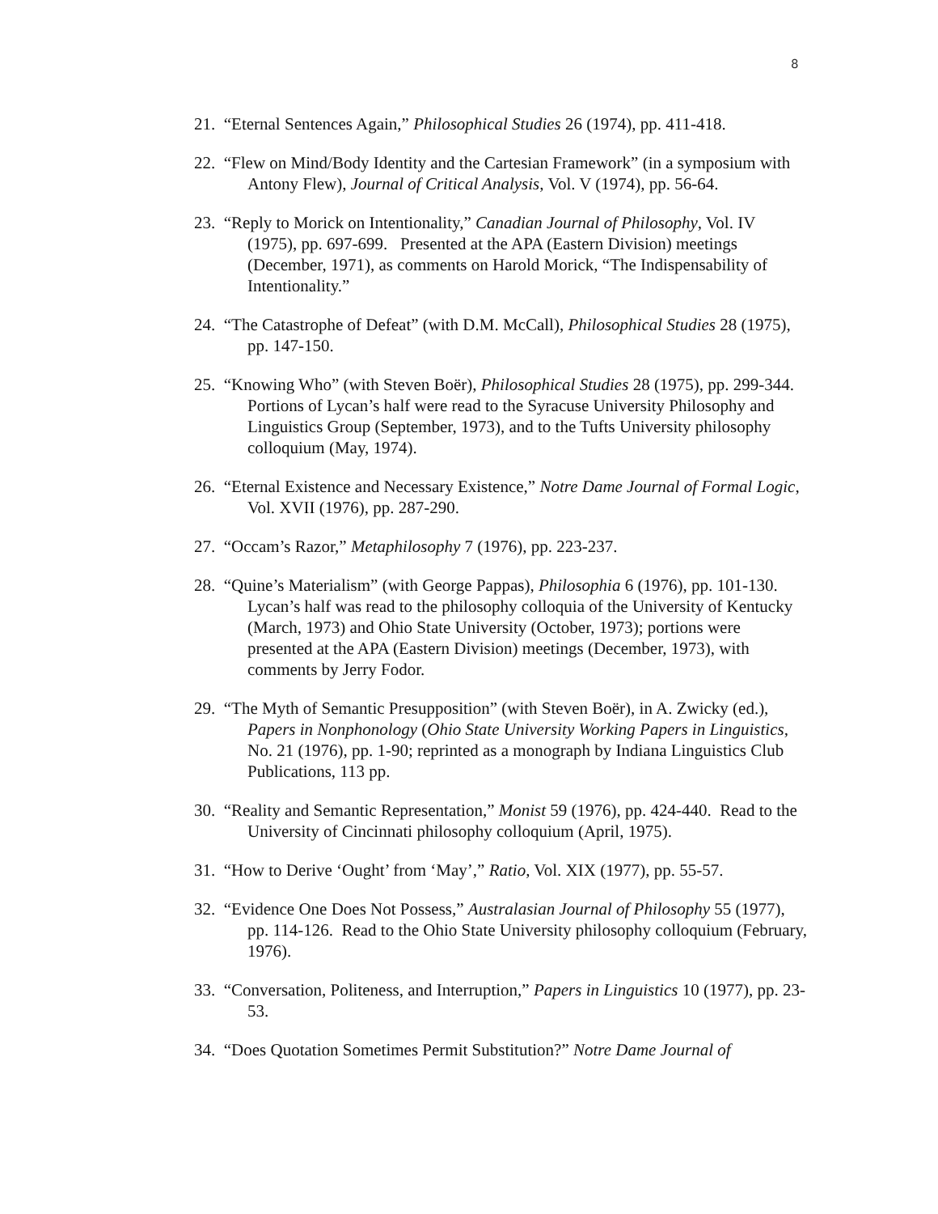8
21. “Eternal Sentences Again,” Philosophical Studies 26 (1974), pp. 411-418.
22. “Flew on Mind/Body Identity and the Cartesian Framework” (in a symposium with Antony Flew), Journal of Critical Analysis, Vol. V (1974), pp. 56-64.
23. “Reply to Morick on Intentionality,” Canadian Journal of Philosophy, Vol. IV (1975), pp. 697-699. Presented at the APA (Eastern Division) meetings (December, 1971), as comments on Harold Morick, “The Indispensability of Intentionality.”
24. “The Catastrophe of Defeat” (with D.M. McCall), Philosophical Studies 28 (1975), pp. 147-150.
25. “Knowing Who” (with Steven Boër), Philosophical Studies 28 (1975), pp. 299-344. Portions of Lycan’s half were read to the Syracuse University Philosophy and Linguistics Group (September, 1973), and to the Tufts University philosophy colloquium (May, 1974).
26. “Eternal Existence and Necessary Existence,” Notre Dame Journal of Formal Logic, Vol. XVII (1976), pp. 287-290.
27. “Occam’s Razor,” Metaphilosophy 7 (1976), pp. 223-237.
28. “Quine’s Materialism” (with George Pappas), Philosophia 6 (1976), pp. 101-130. Lycan’s half was read to the philosophy colloquia of the University of Kentucky (March, 1973) and Ohio State University (October, 1973); portions were presented at the APA (Eastern Division) meetings (December, 1973), with comments by Jerry Fodor.
29. “The Myth of Semantic Presupposition” (with Steven Boër), in A. Zwicky (ed.), Papers in Nonphonology (Ohio State University Working Papers in Linguistics, No. 21 (1976), pp. 1-90; reprinted as a monograph by Indiana Linguistics Club Publications, 113 pp.
30. “Reality and Semantic Representation,” Monist 59 (1976), pp. 424-440. Read to the University of Cincinnati philosophy colloquium (April, 1975).
31. “How to Derive ‘Ought’ from ‘May’,” Ratio, Vol. XIX (1977), pp. 55-57.
32. “Evidence One Does Not Possess,” Australasian Journal of Philosophy 55 (1977), pp. 114-126. Read to the Ohio State University philosophy colloquium (February, 1976).
33. “Conversation, Politeness, and Interruption,” Papers in Linguistics 10 (1977), pp. 23-53.
34. “Does Quotation Sometimes Permit Substitution?” Notre Dame Journal of